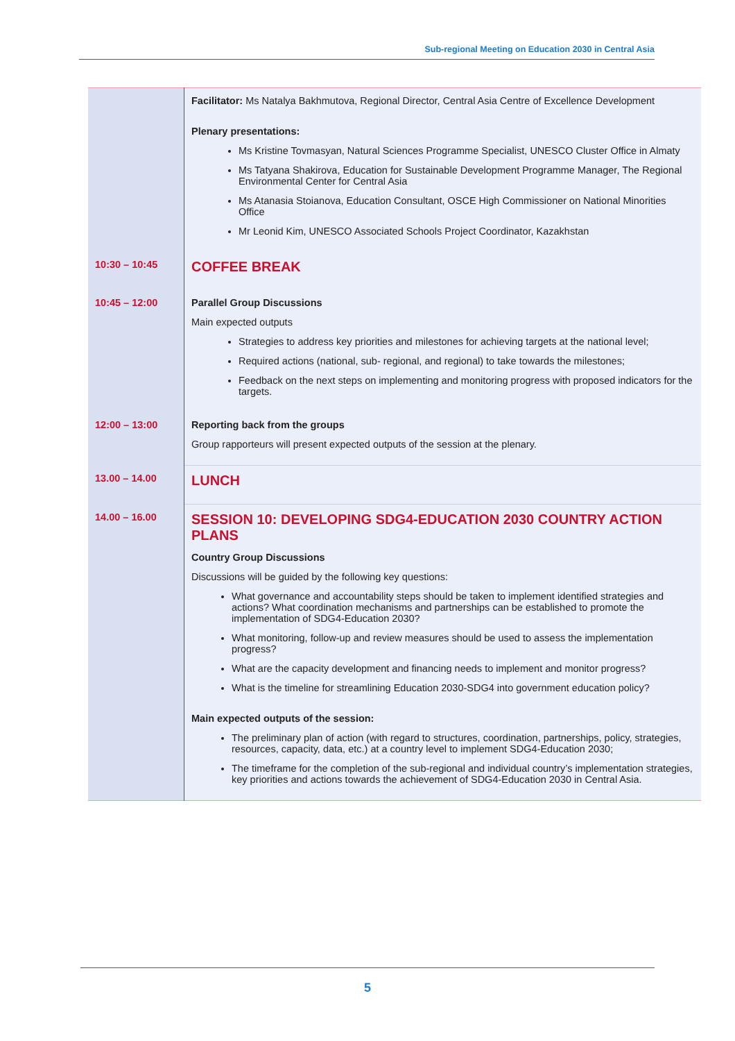Sub-regional Meeting on Education 2030 in Central Asia
| | Facilitator: Ms Natalya Bakhmutova, Regional Director, Central Asia Centre of Excellence Development Plenary presentations: Ms Kristine Tovmasyan, Natural Sciences Programme Specialist, UNESCO Cluster Office in Almaty Ms Tatyana Shakirova, Education for Sustainable Development Programme Manager, The Regional Environmental Center for Central Asia Ms Atanasia Stoianova, Education Consultant, OSCE High Commissioner on National Minorities Office Mr Leonid Kim, UNESCO Associated Schools Project Coordinator, Kazakhstan |
| 10:30 – 10:45 | COFFEE BREAK |
| 10:45 – 12:00 | Parallel Group Discussions Main expected outputs Strategies to address key priorities and milestones for achieving targets at the national level; Required actions (national, sub- regional, and regional) to take towards the milestones; Feedback on the next steps on implementing and monitoring progress with proposed indicators for the targets. |
| 12:00 – 13:00 | Reporting back from the groups Group rapporteurs will present expected outputs of the session at the plenary. |
| 13.00 – 14.00 | LUNCH |
| 14.00 – 16.00 | SESSION 10: DEVELOPING SDG4-EDUCATION 2030 COUNTRY ACTION PLANS Country Group Discussions Discussions will be guided by the following key questions: What governance and accountability steps should be taken to implement identified strategies and actions? What coordination mechanisms and partnerships can be established to promote the implementation of SDG4-Education 2030? What monitoring, follow-up and review measures should be used to assess the implementation progress? What are the capacity development and financing needs to implement and monitor progress? What is the timeline for streamlining Education 2030-SDG4 into government education policy? Main expected outputs of the session: The preliminary plan of action (with regard to structures, coordination, partnerships, policy, strategies, resources, capacity, data, etc.) at a country level to implement SDG4-Education 2030; The timeframe for the completion of the sub-regional and individual country’s implementation strategies, key priorities and actions towards the achievement of SDG4-Education 2030 in Central Asia. |
5